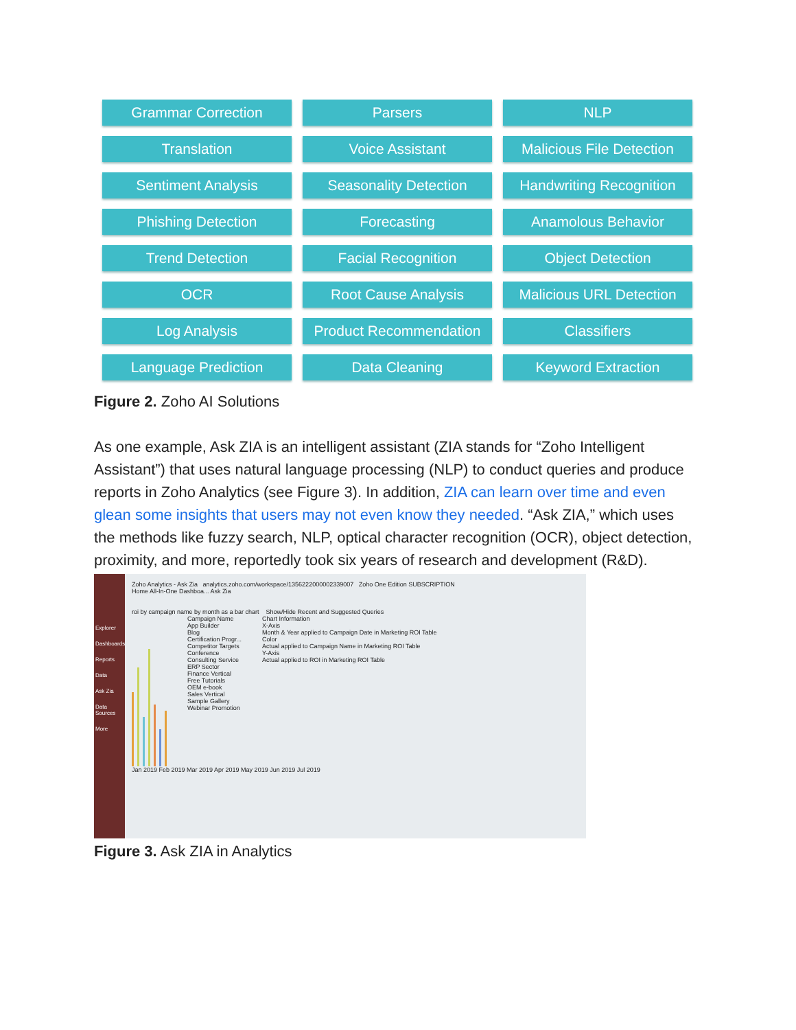Grammar Correction
Parsers
NLP
Translation
Voice Assistant
Malicious File Detection
Sentiment Analysis
Seasonality Detection
Handwriting Recognition
Phishing Detection
Forecasting
Anamolous Behavior
Trend Detection
Facial Recognition
Object Detection
OCR
Root Cause Analysis
Malicious URL Detection
Log Analysis
Product Recommendation
Classifiers
Language Prediction
Data Cleaning
Keyword Extraction
Figure 2. Zoho AI Solutions
As one example, Ask ZIA is an intelligent assistant (ZIA stands for “Zoho Intelligent Assistant”) that uses natural language processing (NLP) to conduct queries and produce reports in Zoho Analytics (see Figure 3). In addition, ZIA can learn over time and even glean some insights that users may not even know they needed. “Ask ZIA,” which uses the methods like fuzzy search, NLP, optical character recognition (OCR), object detection, proximity, and more, reportedly took six years of research and development (R&D).
Explorer
Dashboards
Reports
Data
Ask Zia
Data Sources
More
Zoho Analytics - Ask Zia analytics.zoho.com/workspace/1356222000002339007 Zoho One Edition SUBSCRIPTION
Home All-In-One Dashboa... Ask Zia
roi by campaign name by month as a bar chart Show/Hide Recent and Suggested Queries
Campaign Name
App Builder
Blog
Certification Progr...
Competitor Targets
Conference
Consulting Service
ERP Sector
Finance Vertical
Free Tutorials
OEM e-book
Sales Vertical
Sample Gallery
Webinar Promotion
Chart Information
X-Axis
Month & Year applied to Campaign Date in Marketing ROI Table
Color
Actual applied to Campaign Name in Marketing ROI Table
Y-Axis
Actual applied to ROI in Marketing ROI Table
Jan 2019 Feb 2019 Mar 2019 Apr 2019 May 2019 Jun 2019 Jul 2019
Figure 3. Ask ZIA in Analytics